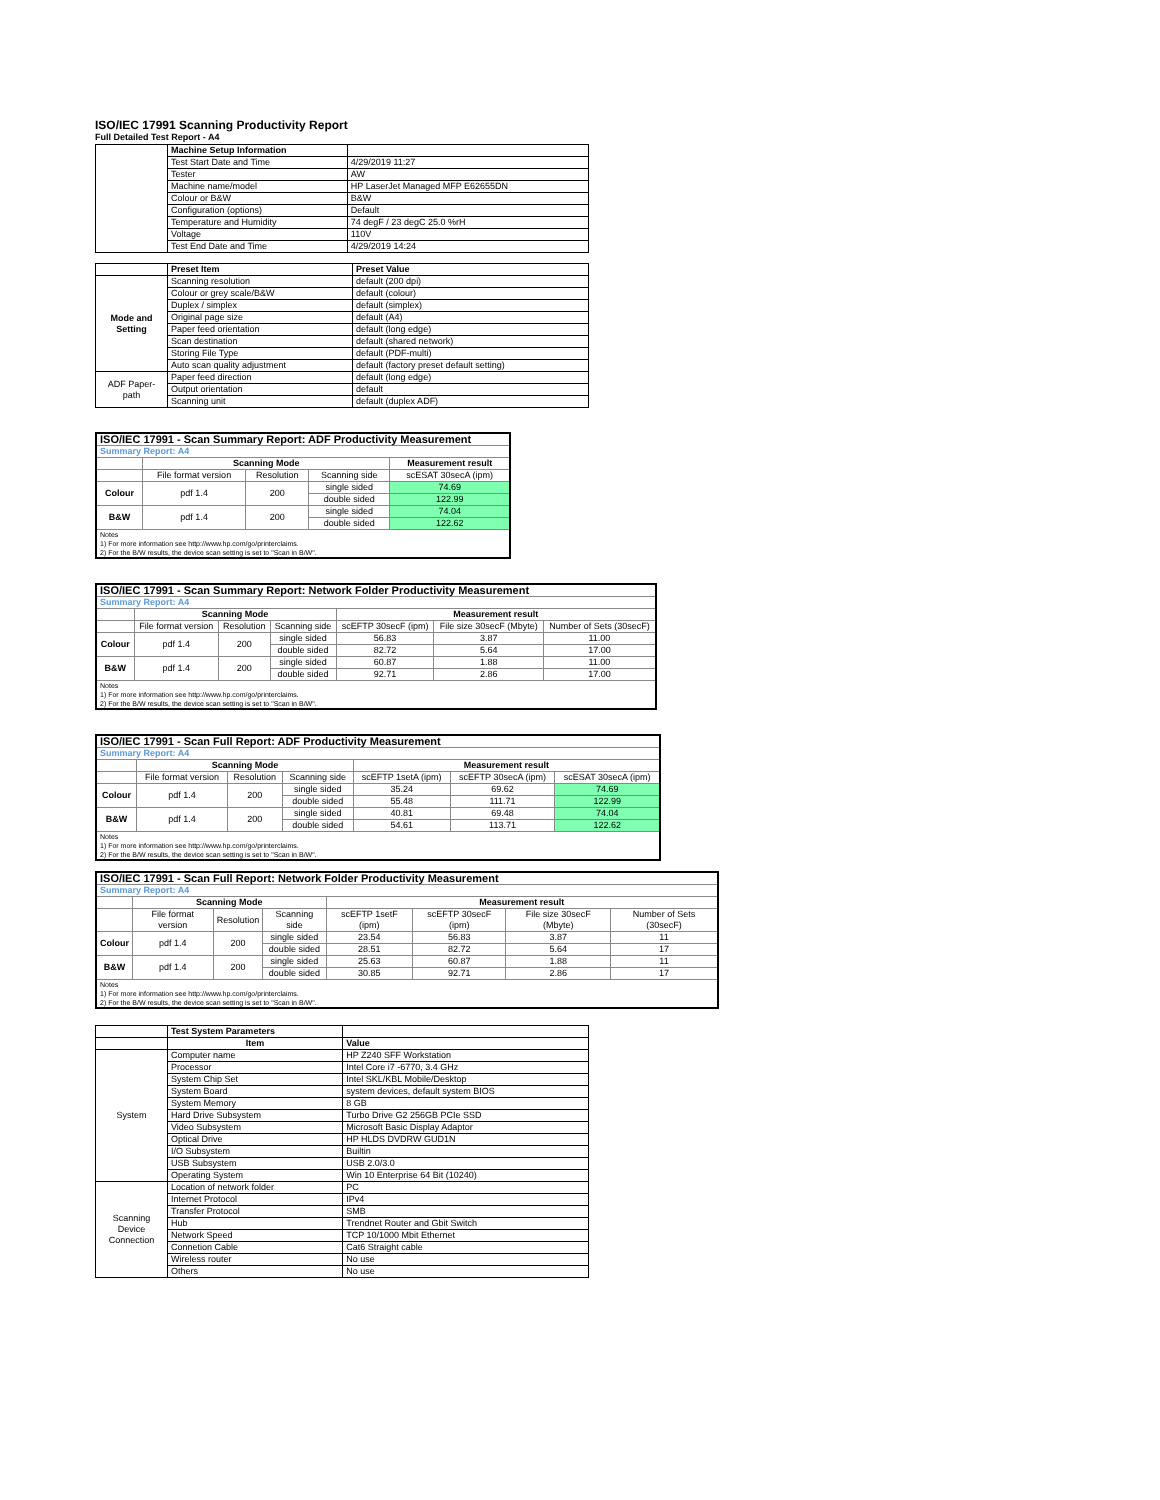ISO/IEC 17991 Scanning Productivity Report
Full Detailed Test Report - A4
| | Machine Setup Information | |
| | Test Start Date and Time | 4/29/2019 11:27 |
| | Tester | AW |
| | Machine name/model | HP LaserJet Managed MFP E62655DN |
| | Colour or B&W | B&W |
| | Configuration (options) | Default |
| | Temperature and Humidity | 74 degF / 23 degC 25.0 %rH |
| | Voltage | 110V |
| | Test End Date and Time | 4/29/2019 14:24 |
| | Preset Item | Preset Value |
| Mode and Setting | Scanning resolution | default (200 dpi) |
| | Colour or grey scale/B&W | default (colour) |
| | Duplex / simplex | default (simplex) |
| | Original page size | default (A4) |
| | Paper feed orientation | default (long edge) |
| | Scan destination | default (shared network) |
| | Storing File Type | default (PDF-multi) |
| | Auto scan quality adjustment | default (factory preset default setting) |
| ADF Paper-path | Paper feed direction | default (long edge) |
| | Output orientation | default |
| | Scanning unit | default (duplex ADF) |
| ISO/IEC 17991 - Scan Summary Report: ADF Productivity Measurement | | | | |
| Summary Report: A4 | | | | |
| | Scanning Mode | | | Measurement result |
| | File format version | Resolution | Scanning side | scESAT 30secA (ipm) |
| Colour | pdf 1.4 | 200 | single sided | 74.69 |
| | | | double sided | 122.99 |
| B&W | pdf 1.4 | 200 | single sided | 74.04 |
| | | | double sided | 122.62 |
| Notes 1) For more information see http://www.hp.com/go/printerclaims. 2) For the B/W results, the device scan setting is set to "Scan in B/W". | | | | |
| ISO/IEC 17991 - Scan Summary Report: Network Folder Productivity Measurement | | | | | | |
| Summary Report: A4 | | | | | | |
| | Scanning Mode | | | Measurement result | | |
| | File format version | Resolution | Scanning side | scEFTP 30secF (ipm) | File size 30secF (Mbyte) | Number of Sets (30secF) |
| Colour | pdf 1.4 | 200 | single sided | 56.83 | 3.87 | 11.00 |
| | | | double sided | 82.72 | 5.64 | 17.00 |
| B&W | pdf 1.4 | 200 | single sided | 60.87 | 1.88 | 11.00 |
| | | | double sided | 92.71 | 2.86 | 17.00 |
| Notes 1) For more information see http://www.hp.com/go/printerclaims. 2) For the B/W results, the device scan setting is set to "Scan in B/W". | | | | | | |
| ISO/IEC 17991 - Scan Full Report: ADF Productivity Measurement | | | | | | |
| Summary Report: A4 | | | | | | |
| | Scanning Mode | | | Measurement result | | |
| | File format version | Resolution | Scanning side | scEFTP 1setA (ipm) | scEFTP 30secA (ipm) | scESAT 30secA (ipm) |
| Colour | pdf 1.4 | 200 | single sided | 35.24 | 69.62 | 74.69 |
| | | | double sided | 55.48 | 111.71 | 122.99 |
| B&W | pdf 1.4 | 200 | single sided | 40.81 | 69.48 | 74.04 |
| | | | double sided | 54.61 | 113.71 | 122.62 |
| Notes 1) For more information see http://www.hp.com/go/printerclaims. 2) For the B/W results, the device scan setting is set to "Scan in B/W". | | | | | | |
| ISO/IEC 17991 - Scan Full Report: Network Folder Productivity Measurement | | | | | | | |
| Summary Report: A4 | | | | | | | |
| | Scanning Mode | | | Measurement result | | | |
| | File format version | Resolution | Scanning side | scEFTP 1setF (ipm) | scEFTP 30secF (ipm) | File size 30secF (Mbyte) | Number of Sets (30secF) |
| Colour | pdf 1.4 | 200 | single sided | 23.54 | 56.83 | 3.87 | 11 |
| | | | double sided | 28.51 | 82.72 | 5.64 | 17 |
| B&W | pdf 1.4 | 200 | single sided | 25.63 | 60.87 | 1.88 | 11 |
| | | | double sided | 30.85 | 92.71 | 2.86 | 17 |
| Notes 1) For more information see http://www.hp.com/go/printerclaims. 2) For the B/W results, the device scan setting is set to "Scan in B/W". | | | | | | | |
| | Test System Parameters | |
| | Item | Value |
| System | Computer name | HP Z240 SFF Workstation |
| | Processor | Intel Core i7 -6770, 3.4 GHz |
| | System Chip Set | Intel SKL/KBL Mobile/Desktop |
| | System Board | system devices, default system BIOS |
| | System Memory | 8 GB |
| | Hard Drive Subsystem | Turbo Drive G2 256GB PCIe SSD |
| | Video Subsystem | Microsoft Basic Display Adaptor |
| | Optical Drive | HP HLDS DVDRW GUD1N |
| | I/O Subsystem | Builtin |
| | USB Subsystem | USB 2.0/3.0 |
| | Operating System | Win 10 Enterprise 64 Bit (10240) |
| Scanning Device Connection | Location of network folder | PC |
| | Internet Protocol | IPv4 |
| | Transfer Protocol | SMB |
| | Hub | Trendnet Router and Gbit Switch |
| | Network Speed | TCP 10/1000 Mbit Ethernet |
| | Connetion Cable | Cat6 Straight cable |
| | Wireless router | No use |
| | Others | No use |